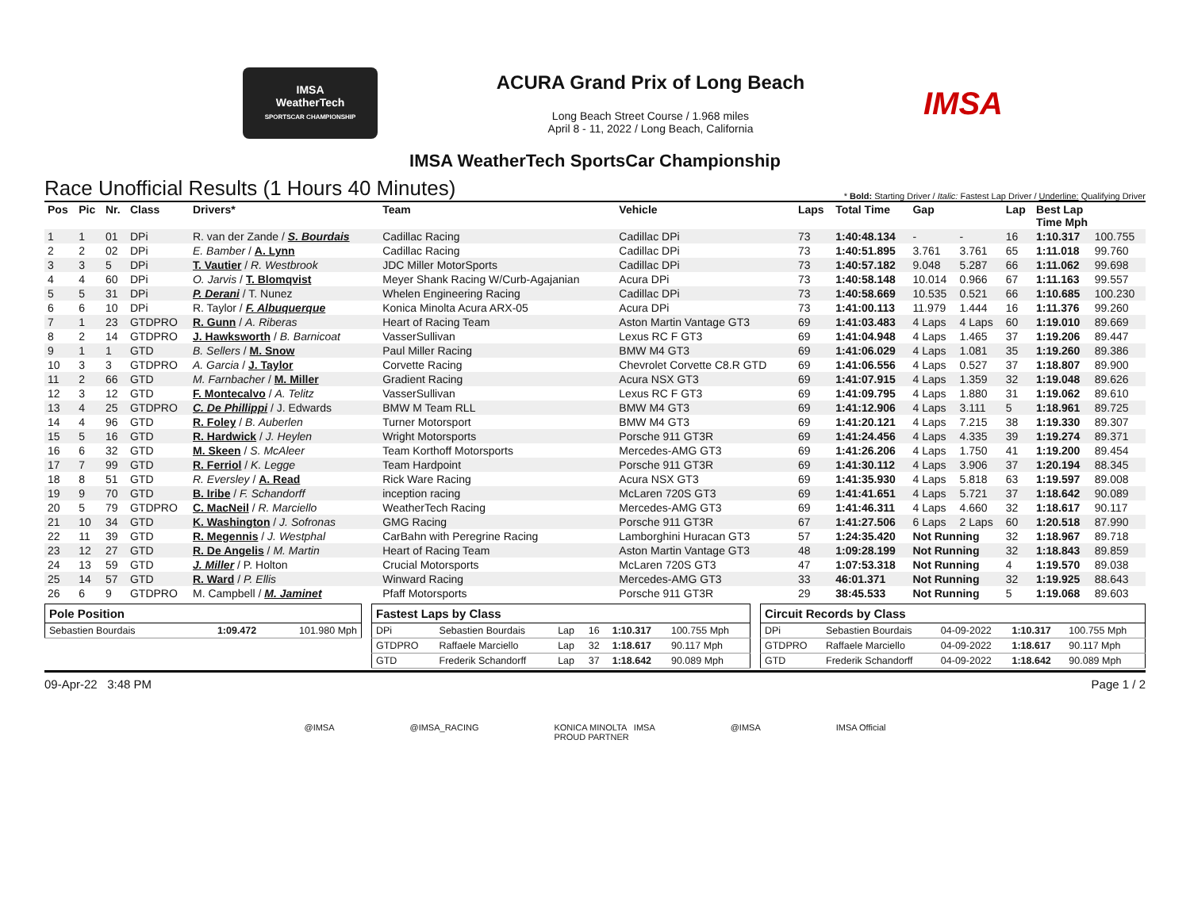IMSA
WeatherTech
SPORTSCAR CHAMPIONSHIP
ACURA Grand Prix of Long Beach
Long Beach Street Course / 1.968 miles
April 8 - 11, 2022 / Long Beach, California
IMSA
IMSA WeatherTech SportsCar Championship
Race Unofficial Results (1 Hours 40 Minutes) * Bold: Starting Driver / Italic: Fastest Lap Driver / Underline: Qualifying Driver
| Pos | Pic | Nr. | Class | Drivers* | Team | Vehicle | Laps | Total Time | Gap | | Lap | Best Lap Time Mph | |
| --- | --- | --- | --- | --- | --- | --- | --- | --- | --- | --- | --- | --- | --- |
| 1 | 1 | 01 | DPi | R. van der Zande / S. Bourdais | Cadillac Racing | Cadillac DPi | 73 | 1:40:48.134 | - | - | 16 | 1:10.317 | 100.755 |
| 2 | 2 | 02 | DPi | E. Bamber / A. Lynn | Cadillac Racing | Cadillac DPi | 73 | 1:40:51.895 | 3.761 | 3.761 | 65 | 1:11.018 | 99.760 |
| 3 | 3 | 5 | DPi | T. Vautier / R. Westbrook | JDC Miller MotorSports | Cadillac DPi | 73 | 1:40:57.182 | 9.048 | 5.287 | 66 | 1:11.062 | 99.698 |
| 4 | 4 | 60 | DPi | O. Jarvis / T. Blomqvist | Meyer Shank Racing W/Curb-Agajanian | Acura DPi | 73 | 1:40:58.148 | 10.014 | 0.966 | 67 | 1:11.163 | 99.557 |
| 5 | 5 | 31 | DPi | P. Derani / T. Nunez | Whelen Engineering Racing | Cadillac DPi | 73 | 1:40:58.669 | 10.535 | 0.521 | 66 | 1:10.685 | 100.230 |
| 6 | 6 | 10 | DPi | R. Taylor / F. Albuquerque | Konica Minolta Acura ARX-05 | Acura DPi | 73 | 1:41:00.113 | 11.979 | 1.444 | 16 | 1:11.376 | 99.260 |
| 7 | 1 | 23 | GTDPRO | R. Gunn / A. Riberas | Heart of Racing Team | Aston Martin Vantage GT3 | 69 | 1:41:03.483 | 4 Laps | 4 Laps | 60 | 1:19.010 | 89.669 |
| 8 | 2 | 14 | GTDPRO | J. Hawksworth / B. Barnicoat | VasserSullivan | Lexus RC F GT3 | 69 | 1:41:04.948 | 4 Laps | 1.465 | 37 | 1:19.206 | 89.447 |
| 9 | 1 | 1 | GTD | B. Sellers / M. Snow | Paul Miller Racing | BMW M4 GT3 | 69 | 1:41:06.029 | 4 Laps | 1.081 | 35 | 1:19.260 | 89.386 |
| 10 | 3 | 3 | GTDPRO | A. Garcia / J. Taylor | Corvette Racing | Chevrolet Corvette C8.R GTD | 69 | 1:41:06.556 | 4 Laps | 0.527 | 37 | 1:18.807 | 89.900 |
| 11 | 2 | 66 | GTD | M. Farnbacher / M. Miller | Gradient Racing | Acura NSX GT3 | 69 | 1:41:07.915 | 4 Laps | 1.359 | 32 | 1:19.048 | 89.626 |
| 12 | 3 | 12 | GTD | F. Montecalvo / A. Telitz | VasserSullivan | Lexus RC F GT3 | 69 | 1:41:09.795 | 4 Laps | 1.880 | 31 | 1:19.062 | 89.610 |
| 13 | 4 | 25 | GTDPRO | C. De Phillippi / J. Edwards | BMW M Team RLL | BMW M4 GT3 | 69 | 1:41:12.906 | 4 Laps | 3.111 | 5 | 1:18.961 | 89.725 |
| 14 | 4 | 96 | GTD | R. Foley / B. Auberlen | Turner Motorsport | BMW M4 GT3 | 69 | 1:41:20.121 | 4 Laps | 7.215 | 38 | 1:19.330 | 89.307 |
| 15 | 5 | 16 | GTD | R. Hardwick / J. Heylen | Wright Motorsports | Porsche 911 GT3R | 69 | 1:41:24.456 | 4 Laps | 4.335 | 39 | 1:19.274 | 89.371 |
| 16 | 6 | 32 | GTD | M. Skeen / S. McAleer | Team Korthoff Motorsports | Mercedes-AMG GT3 | 69 | 1:41:26.206 | 4 Laps | 1.750 | 41 | 1:19.200 | 89.454 |
| 17 | 7 | 99 | GTD | R. Ferriol / K. Legge | Team Hardpoint | Porsche 911 GT3R | 69 | 1:41:30.112 | 4 Laps | 3.906 | 37 | 1:20.194 | 88.345 |
| 18 | 8 | 51 | GTD | R. Eversley / A. Read | Rick Ware Racing | Acura NSX GT3 | 69 | 1:41:35.930 | 4 Laps | 5.818 | 63 | 1:19.597 | 89.008 |
| 19 | 9 | 70 | GTD | B. Iribe / F. Schandorff | inception racing | McLaren 720S GT3 | 69 | 1:41:41.651 | 4 Laps | 5.721 | 37 | 1:18.642 | 90.089 |
| 20 | 5 | 79 | GTDPRO | C. MacNeil / R. Marciello | WeatherTech Racing | Mercedes-AMG GT3 | 69 | 1:41:46.311 | 4 Laps | 4.660 | 32 | 1:18.617 | 90.117 |
| 21 | 10 | 34 | GTD | K. Washington / J. Sofronas | GMG Racing | Porsche 911 GT3R | 67 | 1:41:27.506 | 6 Laps | 2 Laps | 60 | 1:20.518 | 87.990 |
| 22 | 11 | 39 | GTD | R. Megennis / J. Westphal | CarBahn with Peregrine Racing | Lamborghini Huracan GT3 | 57 | 1:24:35.420 | Not Running | | 32 | 1:18.967 | 89.718 |
| 23 | 12 | 27 | GTD | R. De Angelis / M. Martin | Heart of Racing Team | Aston Martin Vantage GT3 | 48 | 1:09:28.199 | Not Running | | 32 | 1:18.843 | 89.859 |
| 24 | 13 | 59 | GTD | J. Miller / P. Holton | Crucial Motorsports | McLaren 720S GT3 | 47 | 1:07:53.318 | Not Running | | 4 | 1:19.570 | 89.038 |
| 25 | 14 | 57 | GTD | R. Ward / P. Ellis | Winward Racing | Mercedes-AMG GT3 | 33 | 46:01.371 | Not Running | | 32 | 1:19.925 | 88.643 |
| 26 | 6 | 9 | GTDPRO | M. Campbell / M. Jaminet | Pfaff Motorsports | Porsche 911 GT3R | 29 | 38:45.533 | Not Running | | 5 | 1:19.068 | 89.603 |
| Pole Position | | |
| --- | --- | --- |
| Sebastien Bourdais | 1:09.472 | 101.980 Mph |
| Fastest Laps by Class | | | | | |
| --- | --- | --- | --- | --- | --- |
| DPi | Sebastien Bourdais | Lap | 16 | 1:10.317 | 100.755 Mph |
| GTDPRO | Raffaele Marciello | Lap | 32 | 1:18.617 | 90.117 Mph |
| GTD | Frederik Schandorff | Lap | 37 | 1:18.642 | 90.089 Mph |
| Circuit Records by Class | | | | |
| --- | --- | --- | --- | --- |
| DPi | Sebastien Bourdais | 04-09-2022 | 1:10.317 | 100.755 Mph |
| GTDPRO | Raffaele Marciello | 04-09-2022 | 1:18.617 | 90.117 Mph |
| GTD | Frederik Schandorff | 04-09-2022 | 1:18.642 | 90.089 Mph |
09-Apr-22 3:48 PM Page 1 / 2
@IMSA @IMSA_RACING KONICA MINOLTA IMSA
PROUD PARTNER @IMSA IMSA Official